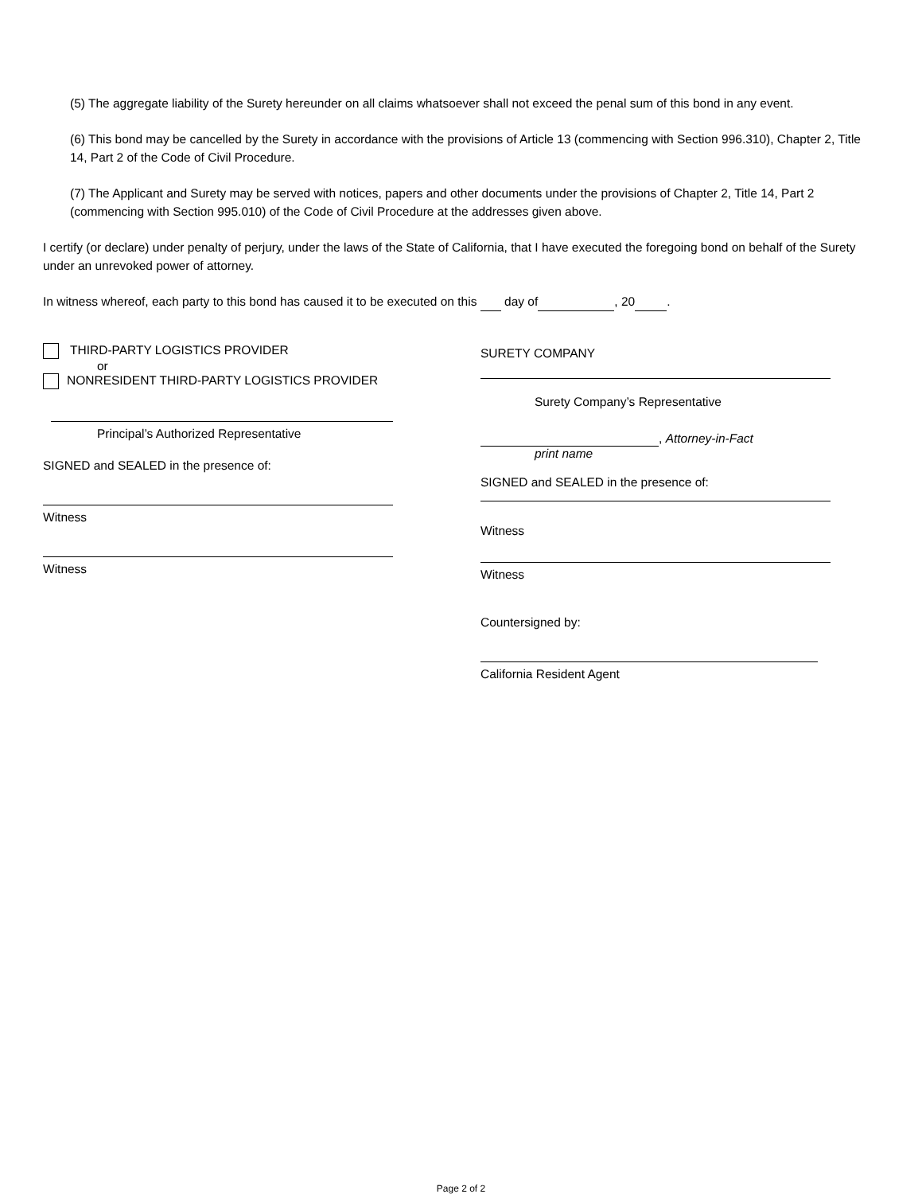(5) The aggregate liability of the Surety hereunder on all claims whatsoever shall not exceed the penal sum of this bond in any event.
(6) This bond may be cancelled by the Surety in accordance with the provisions of Article 13 (commencing with Section 996.310), Chapter 2, Title 14, Part 2 of the Code of Civil Procedure.
(7) The Applicant and Surety may be served with notices, papers and other documents under the provisions of Chapter 2, Title 14, Part 2 (commencing with Section 995.010) of the Code of Civil Procedure at the addresses given above.
I certify (or declare) under penalty of perjury, under the laws of the State of California, that I have executed the foregoing bond on behalf of the Surety under an unrevoked power of attorney.
In witness whereof, each party to this bond has caused it to be executed on this day of , 20 .
THIRD-PARTY LOGISTICS PROVIDER
or
NONRESIDENT THIRD-PARTY LOGISTICS PROVIDER
Principal’s Authorized Representative
SIGNED and SEALED in the presence of:
Witness
Witness
SURETY COMPANY
Surety Company’s Representative
, Attorney-in-Fact
print name
SIGNED and SEALED in the presence of:
Witness
Witness
Countersigned by:
California Resident Agent
Page 2 of 2